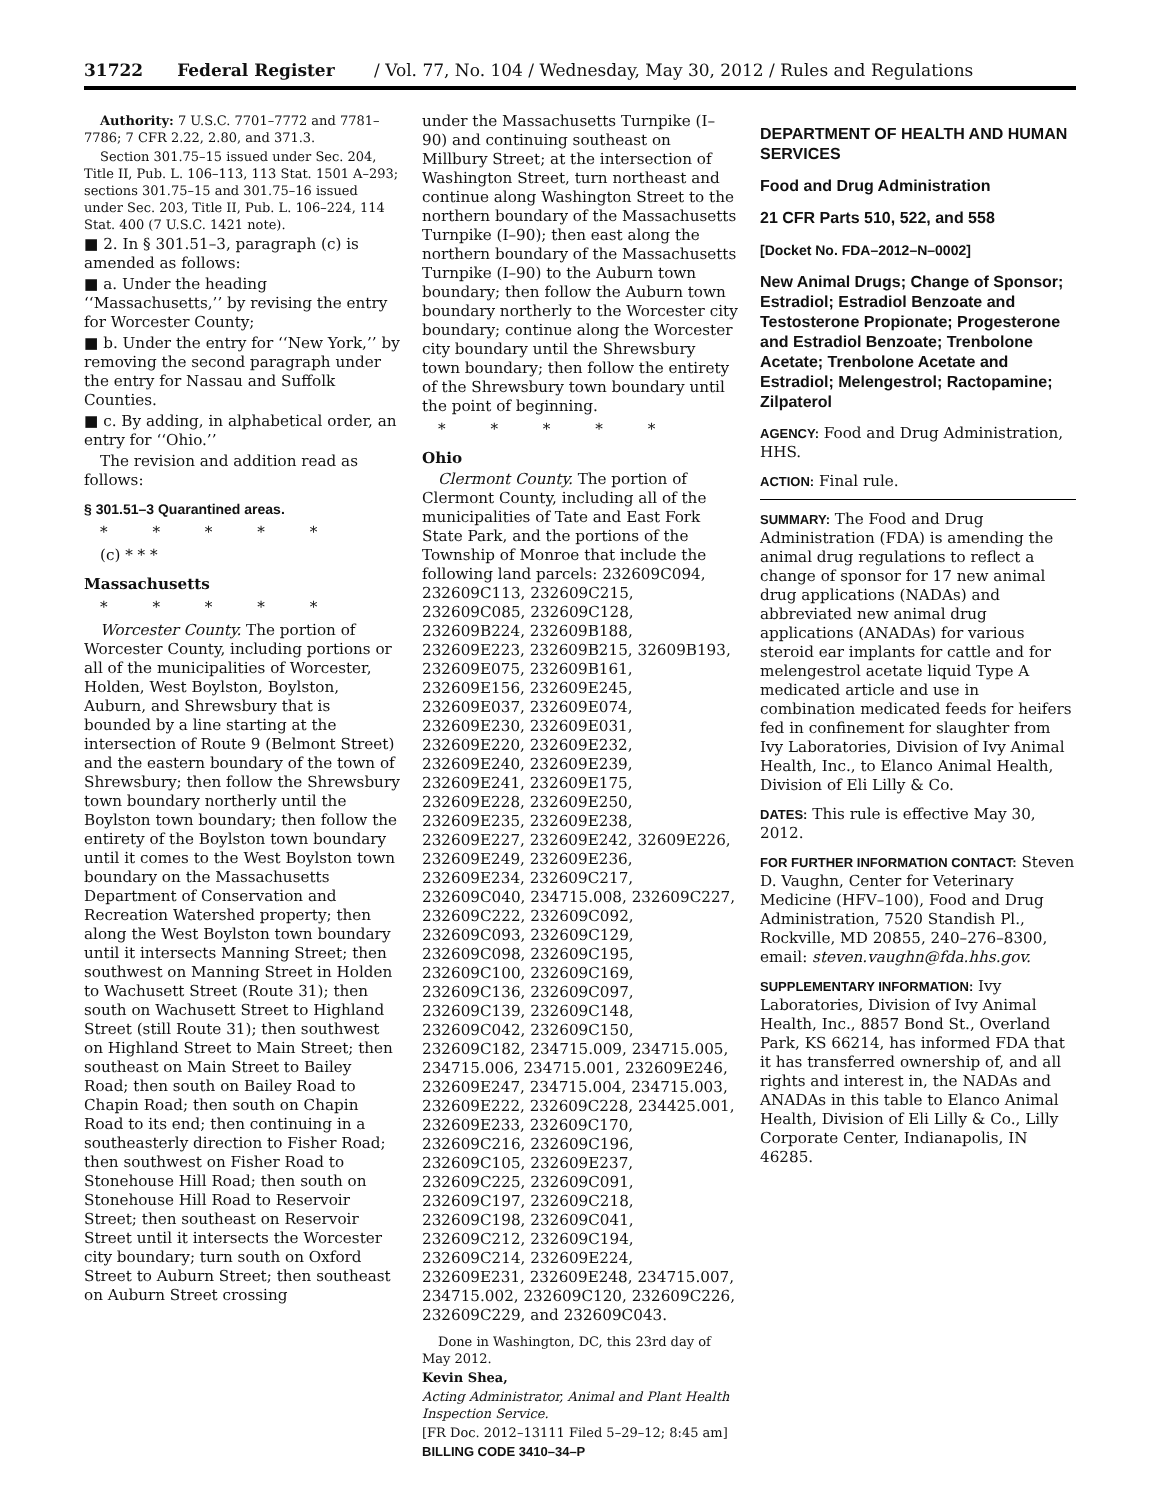31722 Federal Register / Vol. 77, No. 104 / Wednesday, May 30, 2012 / Rules and Regulations
Authority: 7 U.S.C. 7701–7772 and 7781–7786; 7 CFR 2.22, 2.80, and 371.3.
Section 301.75–15 issued under Sec. 204, Title II, Pub. L. 106–113, 113 Stat. 1501 A–293; sections 301.75–15 and 301.75–16 issued under Sec. 203, Title II, Pub. L. 106–224, 114 Stat. 400 (7 U.S.C. 1421 note).
■ 2. In § 301.51–3, paragraph (c) is amended as follows:
■ a. Under the heading ‘‘Massachusetts,’’ by revising the entry for Worcester County;
■ b. Under the entry for ‘‘New York,’’ by removing the second paragraph under the entry for Nassau and Suffolk Counties.
■ c. By adding, in alphabetical order, an entry for ‘‘Ohio.’’
The revision and addition read as follows:
§ 301.51–3 Quarantined areas.
* * * * *
(c) * * *
Massachusetts
* * * * *
Worcester County. The portion of Worcester County, including portions or all of the municipalities of Worcester, Holden, West Boylston, Boylston, Auburn, and Shrewsbury that is bounded by a line starting at the intersection of Route 9 (Belmont Street) and the eastern boundary of the town of Shrewsbury; then follow the Shrewsbury town boundary northerly until the Boylston town boundary; then follow the entirety of the Boylston town boundary until it comes to the West Boylston town boundary on the Massachusetts Department of Conservation and Recreation Watershed property; then along the West Boylston town boundary until it intersects Manning Street; then southwest on Manning Street in Holden to Wachusett Street (Route 31); then south on Wachusett Street to Highland Street (still Route 31); then southwest on Highland Street to Main Street; then southeast on Main Street to Bailey Road; then south on Bailey Road to Chapin Road; then south on Chapin Road to its end; then continuing in a southeasterly direction to Fisher Road; then southwest on Fisher Road to Stonehouse Hill Road; then south on Stonehouse Hill Road to Reservoir Street; then southeast on Reservoir Street until it intersects the Worcester city boundary; turn south on Oxford Street to Auburn Street; then southeast on Auburn Street crossing
under the Massachusetts Turnpike (I–90) and continuing southeast on Millbury Street; at the intersection of Washington Street, turn northeast and continue along Washington Street to the northern boundary of the Massachusetts Turnpike (I–90); then east along the northern boundary of the Massachusetts Turnpike (I–90) to the Auburn town boundary; then follow the Auburn town boundary northerly to the Worcester city boundary; continue along the Worcester city boundary until the Shrewsbury town boundary; then follow the entirety of the Shrewsbury town boundary until the point of beginning.
* * * * *
Ohio
Clermont County. The portion of Clermont County, including all of the municipalities of Tate and East Fork State Park, and the portions of the Township of Monroe that include the following land parcels: 232609C094, 232609C113, 232609C215, 232609C085, 232609C128, 232609B224, 232609B188, 232609E223, 232609B215, 32609B193, 232609E075, 232609B161, 232609E156, 232609E245, 232609E037, 232609E074, 232609E230, 232609E031, 232609E220, 232609E232, 232609E240, 232609E239, 232609E241, 232609E175, 232609E228, 232609E250, 232609E235, 232609E238, 232609E227, 232609E242, 32609E226, 232609E249, 232609E236, 232609E234, 232609C217, 232609C040, 234715.008, 232609C227, 232609C222, 232609C092, 232609C093, 232609C129, 232609C098, 232609C195, 232609C100, 232609C169, 232609C136, 232609C097, 232609C139, 232609C148, 232609C042, 232609C150, 232609C182, 234715.009, 234715.005, 234715.006, 234715.001, 232609E246, 232609E247, 234715.004, 234715.003, 232609E222, 232609C228, 234425.001, 232609E233, 232609C170, 232609C216, 232609C196, 232609C105, 232609E237, 232609C225, 232609C091, 232609C197, 232609C218, 232609C198, 232609C041, 232609C212, 232609C194, 232609C214, 232609E224, 232609E231, 232609E248, 234715.007, 234715.002, 232609C120, 232609C226, 232609C229, and 232609C043.
Done in Washington, DC, this 23rd day of May 2012.
Kevin Shea,
Acting Administrator, Animal and Plant Health Inspection Service.
[FR Doc. 2012–13111 Filed 5–29–12; 8:45 am]
BILLING CODE 3410–34–P
DEPARTMENT OF HEALTH AND HUMAN SERVICES
Food and Drug Administration
21 CFR Parts 510, 522, and 558
[Docket No. FDA–2012–N–0002]
New Animal Drugs; Change of Sponsor; Estradiol; Estradiol Benzoate and Testosterone Propionate; Progesterone and Estradiol Benzoate; Trenbolone Acetate; Trenbolone Acetate and Estradiol; Melengestrol; Ractopamine; Zilpaterol
AGENCY: Food and Drug Administration, HHS.
ACTION: Final rule.
SUMMARY: The Food and Drug Administration (FDA) is amending the animal drug regulations to reflect a change of sponsor for 17 new animal drug applications (NADAs) and abbreviated new animal drug applications (ANADAs) for various steroid ear implants for cattle and for melengestrol acetate liquid Type A medicated article and use in combination medicated feeds for heifers fed in confinement for slaughter from Ivy Laboratories, Division of Ivy Animal Health, Inc., to Elanco Animal Health, Division of Eli Lilly & Co.
DATES: This rule is effective May 30, 2012.
FOR FURTHER INFORMATION CONTACT: Steven D. Vaughn, Center for Veterinary Medicine (HFV–100), Food and Drug Administration, 7520 Standish Pl., Rockville, MD 20855, 240–276–8300, email: steven.vaughn@fda.hhs.gov.
SUPPLEMENTARY INFORMATION: Ivy Laboratories, Division of Ivy Animal Health, Inc., 8857 Bond St., Overland Park, KS 66214, has informed FDA that it has transferred ownership of, and all rights and interest in, the NADAs and ANADAs in this table to Elanco Animal Health, Division of Eli Lilly & Co., Lilly Corporate Center, Indianapolis, IN 46285.